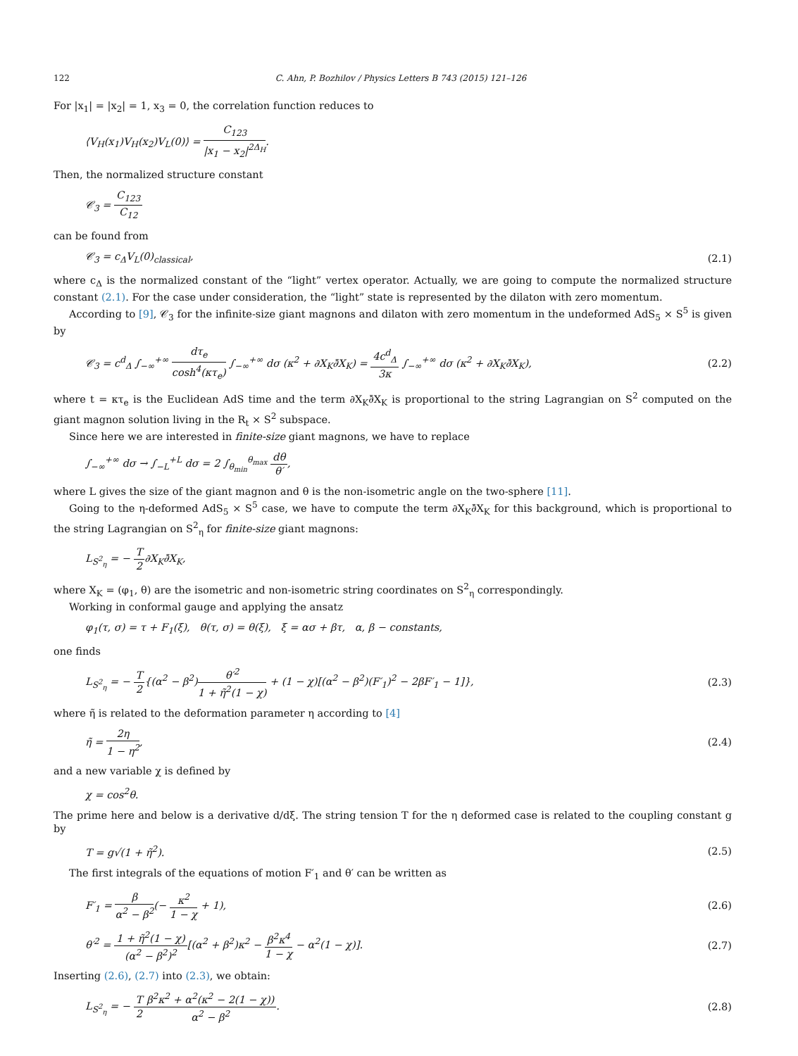122 C. Ahn, P. Bozhilov / Physics Letters B 743 (2015) 121–126
For |x<sub>1</sub>| = |x<sub>2</sub>| = 1, x<sub>3</sub> = 0, the correlation function reduces to
⟨V<sub>H</sub>(x<sub>1</sub>)V<sub>H</sub>(x<sub>2</sub>)V<sub>L</sub>(0)⟩ = C<sub>123</sub> |x<sub>1</sub> − x<sub>2</sub>|<sup>2Δ<sub>H</sub></sup>.
Then, the normalized structure constant
𝒞<sub>3</sub> = C<sub>123</sub> C<sub>12</sub>
can be found from
𝒞<sub>3</sub> = c<sub>Δ</sub>V<sub>L</sub>(0)<sub>classical</sub>, (2.1)
where c<sub>Δ</sub> is the normalized constant of the “light” vertex operator. Actually, we are going to compute the normalized structure constant (2.1). For the case under consideration, the “light” state is represented by the dilaton with zero momentum.
According to [9], 𝒞<sub>3</sub> for the infinite-size giant magnons and dilaton with zero momentum in the undeformed AdS<sub>5</sub> × S<sup>5</sup> is given by
𝒞<sub>3</sub> = c<sup>d</sup><sub>Δ</sub> ∫<sub>−∞</sub><sup>+∞</sup> dτ<sub>e</sub> cosh<sup>4</sup>(κτ<sub>e</sub>) ∫<sub>−∞</sub><sup>+∞</sup> dσ (κ<sup>2</sup> + ∂X<sub>K</sub>∂̄X<sub>K</sub>) = 4c<sup>d</sup><sub>Δ</sub> 3κ ∫<sub>−∞</sub><sup>+∞</sup> dσ (κ<sup>2</sup> + ∂X<sub>K</sub>∂̄X<sub>K</sub>), (2.2)
where t = κτ<sub>e</sub> is the Euclidean AdS time and the term ∂X<sub>K</sub>∂̄X<sub>K</sub> is proportional to the string Lagrangian on S<sup>2</sup> computed on the giant magnon solution living in the R<sub>t</sub> × S<sup>2</sup> subspace.
Since here we are interested in finite-size giant magnons, we have to replace
∫<sub>−∞</sub><sup>+∞</sup> dσ → ∫<sub>−L</sub><sup>+L</sup> dσ = 2 ∫<sub>θ<sub>min</sub></sub><sup>θ<sub>max</sub></sup> dθ θ′,
where L gives the size of the giant magnon and θ is the non-isometric angle on the two-sphere [11].
Going to the η-deformed AdS<sub>5</sub> × S<sup>5</sup> case, we have to compute the term ∂X<sub>K</sub>∂̄X<sub>K</sub> for this background, which is proportional to the string Lagrangian on S<sup>2</sup><sub>η</sub> for finite-size giant magnons:
L<sub>S<sup>2</sup><sub>η</sub></sub> = − T 2∂X<sub>K</sub>∂̄X<sub>K</sub>,
where X<sub>K</sub> = (φ<sub>1</sub>, θ) are the isometric and non-isometric string coordinates on S<sup>2</sup><sub>η</sub> correspondingly.
Working in conformal gauge and applying the ansatz
φ<sub>1</sub>(τ, σ) = τ + F<sub>1</sub>(ξ), θ(τ, σ) = θ(ξ), ξ = ασ + βτ, α, β − constants,
one finds
L<sub>S<sup>2</sup><sub>η</sub></sub> = − T 2{(α<sup>2</sup> − β<sup>2</sup>)θ′<sup>2</sup> 1 + η̃<sup>2</sup>(1 − χ) + (1 − χ)[(α<sup>2</sup> − β<sup>2</sup>)(F′<sub>1</sub>)<sup>2</sup> − 2βF′<sub>1</sub> − 1]}, (2.3)
where η̃ is related to the deformation parameter η according to [4]
η̃ = 2η 1 − η<sup>2</sup>, (2.4)
and a new variable χ is defined by
χ = cos<sup>2</sup>θ.
The prime here and below is a derivative d/dξ. The string tension T for the η deformed case is related to the coupling constant g by
T = g√(1 + η̃<sup>2</sup>). (2.5)
The first integrals of the equations of motion F′<sub>1</sub> and θ′ can be written as
F′<sub>1</sub> = β α<sup>2</sup> − β<sup>2</sup>(− κ<sup>2</sup> 1 − χ + 1), (2.6)
θ′<sup>2</sup> = 1 + η̃<sup>2</sup>(1 − χ) (α<sup>2</sup> − β<sup>2</sup>)<sup>2</sup>[(α<sup>2</sup> + β<sup>2</sup>)κ<sup>2</sup> − β<sup>2</sup>κ<sup>4</sup> 1 − χ − α<sup>2</sup>(1 − χ)]. (2.7)
Inserting (2.6), (2.7) into (2.3), we obtain:
L<sub>S<sup>2</sup><sub>η</sub></sub> = − T 2 β<sup>2</sup>κ<sup>2</sup> + α<sup>2</sup>(κ<sup>2</sup> − 2(1 − χ)) α<sup>2</sup> − β<sup>2</sup>. (2.8)